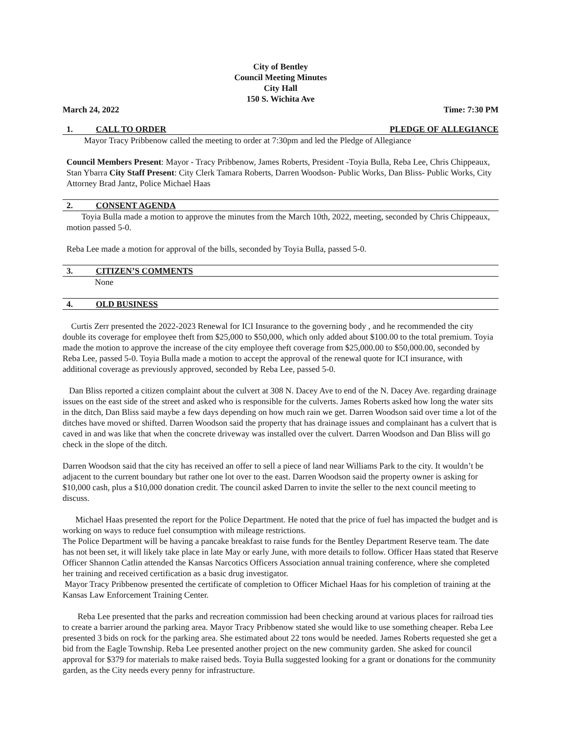City of Bentley
Council Meeting Minutes
City Hall
150 S. Wichita Ave
March 24, 2022 Time: 7:30 PM
1. CALL TO ORDER PLEDGE OF ALLEGIANCE
Mayor Tracy Pribbenow called the meeting to order at 7:30pm and led the Pledge of Allegiance
Council Members Present: Mayor - Tracy Pribbenow, James Roberts, President -Toyia Bulla, Reba Lee, Chris Chippeaux, Stan Ybarra City Staff Present: City Clerk Tamara Roberts, Darren Woodson- Public Works, Dan Bliss- Public Works, City Attorney Brad Jantz, Police Michael Haas
2. CONSENT AGENDA
Toyia Bulla made a motion to approve the minutes from the March 10th, 2022, meeting, seconded by Chris Chippeaux, motion passed 5-0.
Reba Lee made a motion for approval of the bills, seconded by Toyia Bulla, passed 5-0.
3. CITIZEN’S COMMENTS
None
4. OLD BUSINESS
Curtis Zerr presented the 2022-2023 Renewal for ICI Insurance to the governing body , and he recommended the city double its coverage for employee theft from $25,000 to $50,000, which only added about $100.00 to the total premium. Toyia made the motion to approve the increase of the city employee theft coverage from $25,000.00 to $50,000.00, seconded by Reba Lee, passed 5-0. Toyia Bulla made a motion to accept the approval of the renewal quote for ICI insurance, with additional coverage as previously approved, seconded by Reba Lee, passed 5-0.
Dan Bliss reported a citizen complaint about the culvert at 308 N. Dacey Ave to end of the N. Dacey Ave. regarding drainage issues on the east side of the street and asked who is responsible for the culverts. James Roberts asked how long the water sits in the ditch, Dan Bliss said maybe a few days depending on how much rain we get. Darren Woodson said over time a lot of the ditches have moved or shifted. Darren Woodson said the property that has drainage issues and complainant has a culvert that is caved in and was like that when the concrete driveway was installed over the culvert. Darren Woodson and Dan Bliss will go check in the slope of the ditch.
Darren Woodson said that the city has received an offer to sell a piece of land near Williams Park to the city. It wouldn’t be adjacent to the current boundary but rather one lot over to the east. Darren Woodson said the property owner is asking for $10,000 cash, plus a $10,000 donation credit. The council asked Darren to invite the seller to the next council meeting to discuss.
Michael Haas presented the report for the Police Department. He noted that the price of fuel has impacted the budget and is working on ways to reduce fuel consumption with mileage restrictions.
The Police Department will be having a pancake breakfast to raise funds for the Bentley Department Reserve team. The date has not been set, it will likely take place in late May or early June, with more details to follow. Officer Haas stated that Reserve Officer Shannon Catlin attended the Kansas Narcotics Officers Association annual training conference, where she completed her training and received certification as a basic drug investigator.
Mayor Tracy Pribbenow presented the certificate of completion to Officer Michael Haas for his completion of training at the Kansas Law Enforcement Training Center.
Reba Lee presented that the parks and recreation commission had been checking around at various places for railroad ties to create a barrier around the parking area. Mayor Tracy Pribbenow stated she would like to use something cheaper. Reba Lee presented 3 bids on rock for the parking area. She estimated about 22 tons would be needed. James Roberts requested she get a bid from the Eagle Township. Reba Lee presented another project on the new community garden. She asked for council approval for $379 for materials to make raised beds. Toyia Bulla suggested looking for a grant or donations for the community garden, as the City needs every penny for infrastructure.